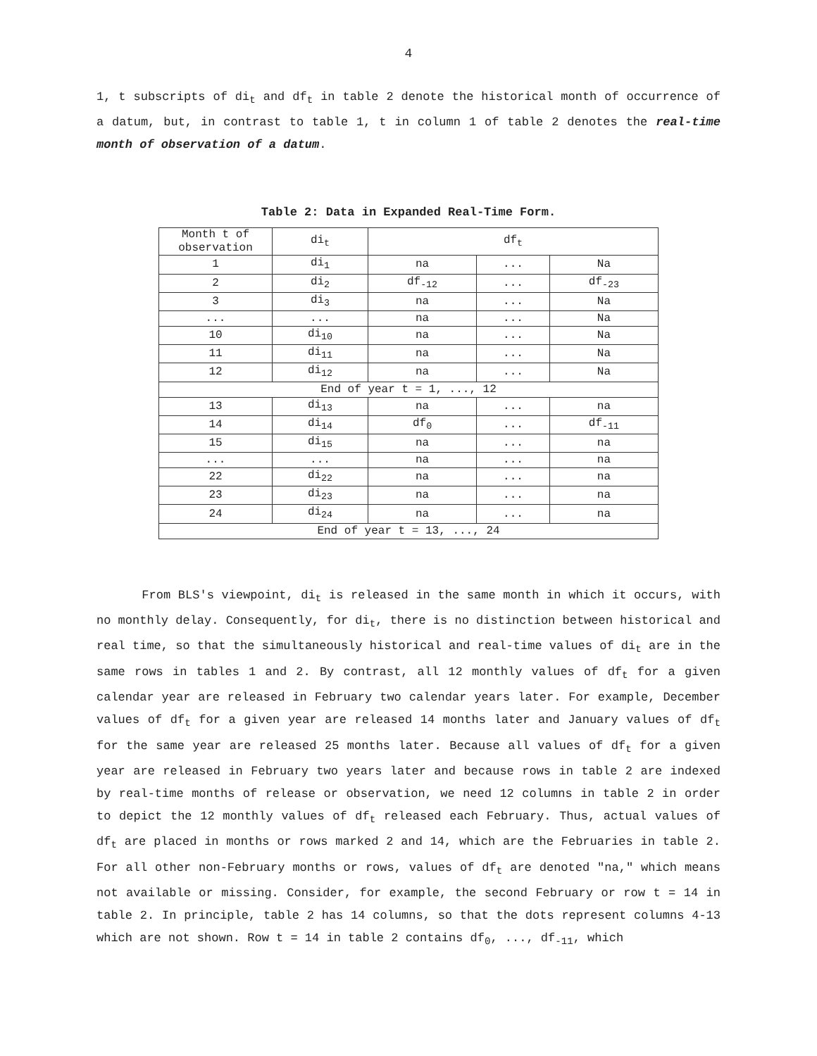4
1, t subscripts of di<sub>t</sub> and df<sub>t</sub> in table 2 denote the historical month of occurrence of a datum, but, in contrast to table 1, t in column 1 of table 2 denotes the real-time month of observation of a datum.
Table 2: Data in Expanded Real-Time Form.
| Month t of observation | di<sub>t</sub> | df<sub>t</sub> | | |
| 1 | di<sub>1</sub> | na | ... | Na |
| 2 | di<sub>2</sub> | df<sub>-12</sub> | ... | df<sub>-23</sub> |
| 3 | di<sub>3</sub> | na | ... | Na |
| ... | ... | na | ... | Na |
| 10 | di<sub>10</sub> | na | ... | Na |
| 11 | di<sub>11</sub> | na | ... | Na |
| 12 | di<sub>12</sub> | na | ... | Na |
| End of year t = 1, ..., 12 | | | | |
| 13 | di<sub>13</sub> | na | ... | na |
| 14 | di<sub>14</sub> | df<sub>0</sub> | ... | df<sub>-11</sub> |
| 15 | di<sub>15</sub> | na | ... | na |
| ... | ... | na | ... | na |
| 22 | di<sub>22</sub> | na | ... | na |
| 23 | di<sub>23</sub> | na | ... | na |
| 24 | di<sub>24</sub> | na | ... | na |
| End of year t = 13, ..., 24 | | | | |
From BLS's viewpoint, di<sub>t</sub> is released in the same month in which it occurs, with no monthly delay. Consequently, for di<sub>t</sub>, there is no distinction between historical and real time, so that the simultaneously historical and real-time values of di<sub>t</sub> are in the same rows in tables 1 and 2. By contrast, all 12 monthly values of df<sub>t</sub> for a given calendar year are released in February two calendar years later. For example, December values of df<sub>t</sub> for a given year are released 14 months later and January values of df<sub>t</sub> for the same year are released 25 months later. Because all values of df<sub>t</sub> for a given year are released in February two years later and because rows in table 2 are indexed by real-time months of release or observation, we need 12 columns in table 2 in order to depict the 12 monthly values of df<sub>t</sub> released each February. Thus, actual values of df<sub>t</sub> are placed in months or rows marked 2 and 14, which are the Februaries in table 2. For all other non-February months or rows, values of df<sub>t</sub> are denoted "na," which means not available or missing. Consider, for example, the second February or row t = 14 in table 2. In principle, table 2 has 14 columns, so that the dots represent columns 4-13 which are not shown. Row t = 14 in table 2 contains df<sub>0</sub>, ..., df<sub>-11</sub>, which